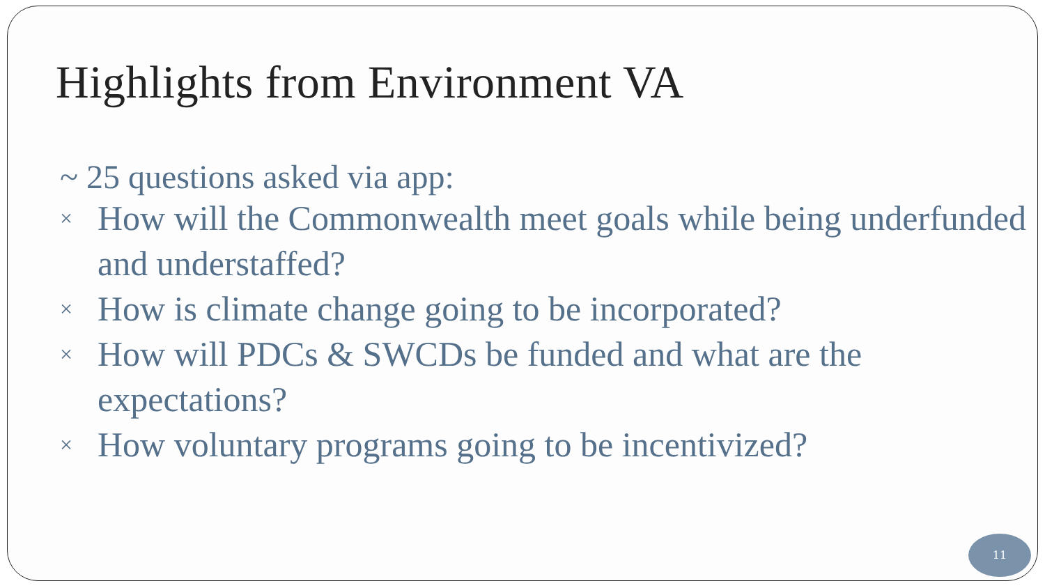Highlights from Environment VA
~ 25 questions asked via app:
× How will the Commonwealth meet goals while being underfunded and understaffed?
× How is climate change going to be incorporated?
× How will PDCs & SWCDs be funded and what are the expectations?
× How voluntary programs going to be incentivized?
11